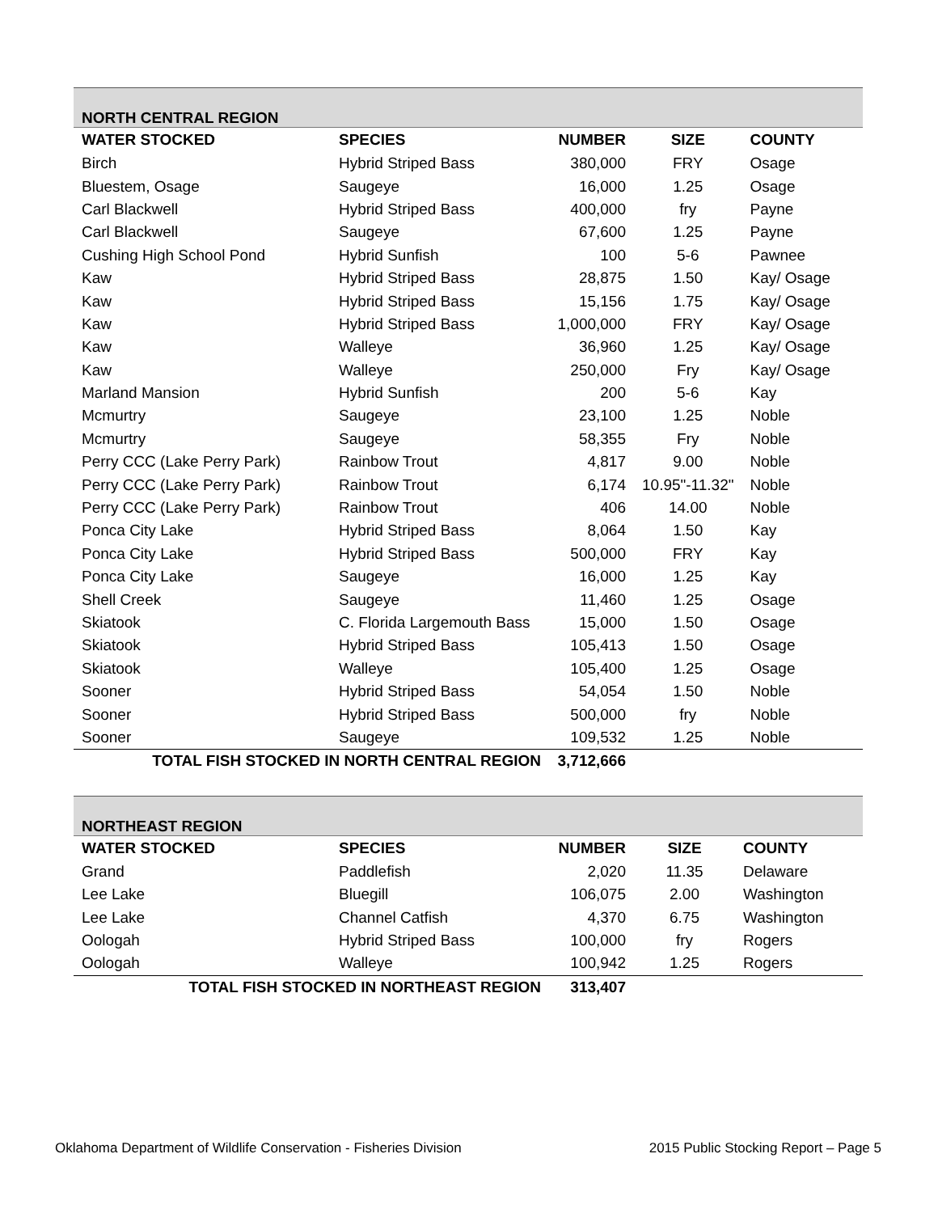| NORTH CENTRAL REGION | | | | |
| WATER STOCKED | SPECIES | NUMBER | SIZE | COUNTY |
| Birch | Hybrid Striped Bass | 380,000 | FRY | Osage |
| Bluestem, Osage | Saugeye | 16,000 | 1.25 | Osage |
| Carl Blackwell | Hybrid Striped Bass | 400,000 | fry | Payne |
| Carl Blackwell | Saugeye | 67,600 | 1.25 | Payne |
| Cushing High School Pond | Hybrid Sunfish | 100 | 5-6 | Pawnee |
| Kaw | Hybrid Striped Bass | 28,875 | 1.50 | Kay/ Osage |
| Kaw | Hybrid Striped Bass | 15,156 | 1.75 | Kay/ Osage |
| Kaw | Hybrid Striped Bass | 1,000,000 | FRY | Kay/ Osage |
| Kaw | Walleye | 36,960 | 1.25 | Kay/ Osage |
| Kaw | Walleye | 250,000 | Fry | Kay/ Osage |
| Marland Mansion | Hybrid Sunfish | 200 | 5-6 | Kay |
| Mcmurtry | Saugeye | 23,100 | 1.25 | Noble |
| Mcmurtry | Saugeye | 58,355 | Fry | Noble |
| Perry CCC (Lake Perry Park) | Rainbow Trout | 4,817 | 9.00 | Noble |
| Perry CCC (Lake Perry Park) | Rainbow Trout | 6,174 | 10.95"-11.32" | Noble |
| Perry CCC (Lake Perry Park) | Rainbow Trout | 406 | 14.00 | Noble |
| Ponca City Lake | Hybrid Striped Bass | 8,064 | 1.50 | Kay |
| Ponca City Lake | Hybrid Striped Bass | 500,000 | FRY | Kay |
| Ponca City Lake | Saugeye | 16,000 | 1.25 | Kay |
| Shell Creek | Saugeye | 11,460 | 1.25 | Osage |
| Skiatook | C. Florida Largemouth Bass | 15,000 | 1.50 | Osage |
| Skiatook | Hybrid Striped Bass | 105,413 | 1.50 | Osage |
| Skiatook | Walleye | 105,400 | 1.25 | Osage |
| Sooner | Hybrid Striped Bass | 54,054 | 1.50 | Noble |
| Sooner | Hybrid Striped Bass | 500,000 | fry | Noble |
| Sooner | Saugeye | 109,532 | 1.25 | Noble |
| TOTAL FISH STOCKED IN NORTH CENTRAL REGION | | 3,712,666 | | |
| NORTHEAST REGION | | | | |
| WATER STOCKED | SPECIES | NUMBER | SIZE | COUNTY |
| Grand | Paddlefish | 2,020 | 11.35 | Delaware |
| Lee Lake | Bluegill | 106,075 | 2.00 | Washington |
| Lee Lake | Channel Catfish | 4,370 | 6.75 | Washington |
| Oologah | Hybrid Striped Bass | 100,000 | fry | Rogers |
| Oologah | Walleye | 100,942 | 1.25 | Rogers |
| TOTAL FISH STOCKED IN NORTHEAST REGION | | 313,407 | | |
Oklahoma Department of Wildlife Conservation - Fisheries Division 2015 Public Stocking Report – Page 5